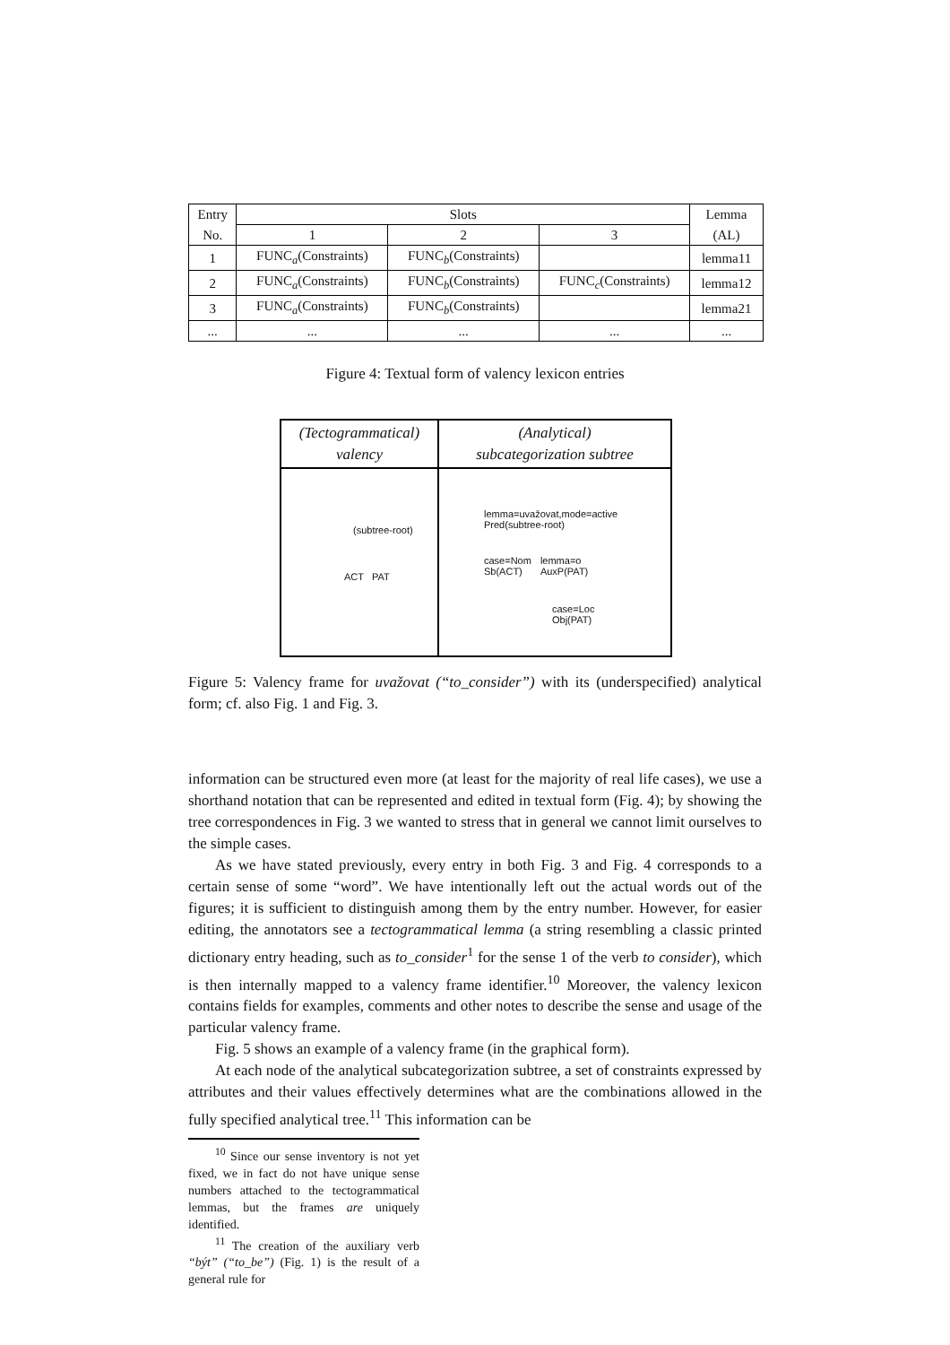| Entry | Slots | | | Lemma |
| No. | 1 | 2 | 3 | (AL) |
| 1 | FUNC<sub>a</sub>(Constraints) | FUNC<sub>b</sub>(Constraints) | | lemma11 |
| 2 | FUNC<sub>a</sub>(Constraints) | FUNC<sub>b</sub>(Constraints) | FUNC<sub>c</sub>(Constraints) | lemma12 |
| 3 | FUNC<sub>a</sub>(Constraints) | FUNC<sub>b</sub>(Constraints) | | lemma21 |
| ... | ... | ... | ... | ... |
Figure 4: Textual form of valency lexicon entries
(Tectogrammatical)
valency
(Analytical)
subcategorization subtree
(subtree-root)
ACT PAT
lemma=uvažovat,mode=active
Pred(subtree-root)
case=Nom
Sb(ACT) lemma=o
AuxP(PAT)
case=Loc
Obj(PAT)
Figure 5: Valency frame for uvažovat (“to_consider”) with its (underspecified) analytical form; cf. also Fig. 1 and Fig. 3.
information can be structured even more (at least for the majority of real life cases), we use a shorthand notation that can be represented and edited in textual form (Fig. 4); by showing the tree correspondences in Fig. 3 we wanted to stress that in general we cannot limit ourselves to the simple cases.
As we have stated previously, every entry in both Fig. 3 and Fig. 4 corresponds to a certain sense of some “word”. We have intentionally left out the actual words out of the figures; it is sufficient to distinguish among them by the entry number. However, for easier editing, the annotators see a tectogrammatical lemma (a string resembling a classic printed dictionary entry heading, such as to_consider<sup>1</sup> for the sense 1 of the verb to consider), which is then internally mapped to a valency frame identifier.<sup>10</sup> Moreover, the valency lexicon contains fields for examples, comments and other notes to describe the sense and usage of the particular valency frame.
Fig. 5 shows an example of a valency frame (in the graphical form).
At each node of the analytical subcategorization subtree, a set of constraints expressed by attributes and their values effectively determines what are the combinations allowed in the fully specified analytical tree.<sup>11</sup> This information can be
<sup>10</sup> Since our sense inventory is not yet fixed, we in fact do not have unique sense numbers attached to the tectogrammatical lemmas, but the frames are uniquely identified.
<sup>11</sup> The creation of the auxiliary verb “být” (“to_be”) (Fig. 1) is the result of a general rule for